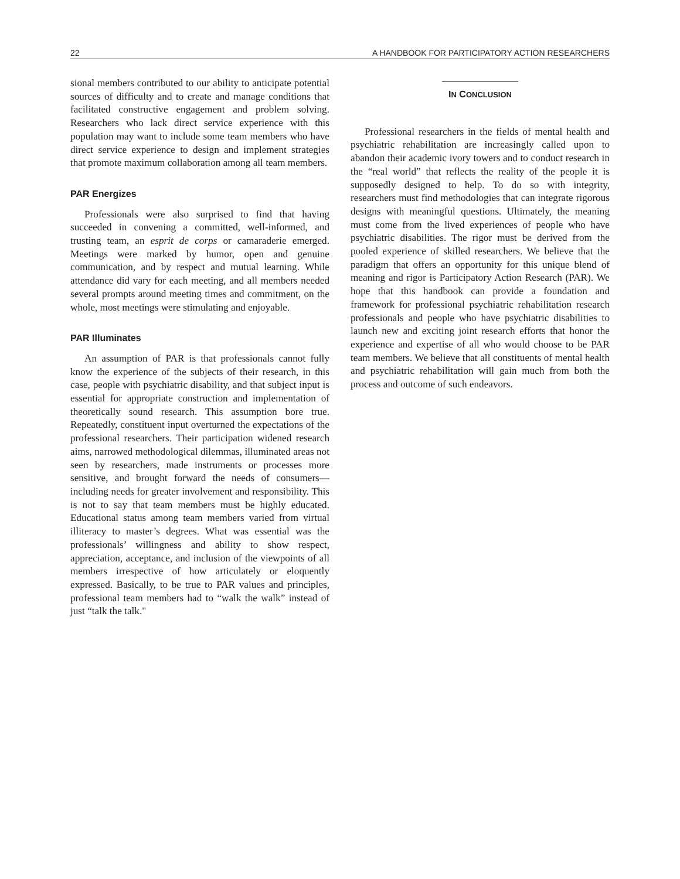22 A HANDBOOK FOR PARTICIPATORY ACTION RESEARCHERS
sional members contributed to our ability to anticipate potential sources of difficulty and to create and manage conditions that facilitated constructive engagement and problem solving. Researchers who lack direct service experience with this population may want to include some team members who have direct service experience to design and implement strategies that promote maximum collaboration among all team members.
PAR Energizes
Professionals were also surprised to find that having succeeded in convening a committed, well-informed, and trusting team, an esprit de corps or camaraderie emerged. Meetings were marked by humor, open and genuine communication, and by respect and mutual learning. While attendance did vary for each meeting, and all members needed several prompts around meeting times and commitment, on the whole, most meetings were stimulating and enjoyable.
PAR Illuminates
An assumption of PAR is that professionals cannot fully know the experience of the subjects of their research, in this case, people with psychiatric disability, and that subject input is essential for appropriate construction and implementation of theoretically sound research. This assumption bore true. Repeatedly, constituent input overturned the expectations of the professional researchers. Their participation widened research aims, narrowed methodological dilemmas, illuminated areas not seen by researchers, made instruments or processes more sensitive, and brought forward the needs of consumers—including needs for greater involvement and responsibility. This is not to say that team members must be highly educated. Educational status among team members varied from virtual illiteracy to master’s degrees. What was essential was the professionals’ willingness and ability to show respect, appreciation, acceptance, and inclusion of the viewpoints of all members irrespective of how articulately or eloquently expressed. Basically, to be true to PAR values and principles, professional team members had to “walk the walk” instead of just “talk the talk."
IN CONCLUSION
Professional researchers in the fields of mental health and psychiatric rehabilitation are increasingly called upon to abandon their academic ivory towers and to conduct research in the “real world” that reflects the reality of the people it is supposedly designed to help. To do so with integrity, researchers must find methodologies that can integrate rigorous designs with meaningful questions. Ultimately, the meaning must come from the lived experiences of people who have psychiatric disabilities. The rigor must be derived from the pooled experience of skilled researchers. We believe that the paradigm that offers an opportunity for this unique blend of meaning and rigor is Participatory Action Research (PAR). We hope that this handbook can provide a foundation and framework for professional psychiatric rehabilitation research professionals and people who have psychiatric disabilities to launch new and exciting joint research efforts that honor the experience and expertise of all who would choose to be PAR team members. We believe that all constituents of mental health and psychiatric rehabilitation will gain much from both the process and outcome of such endeavors.